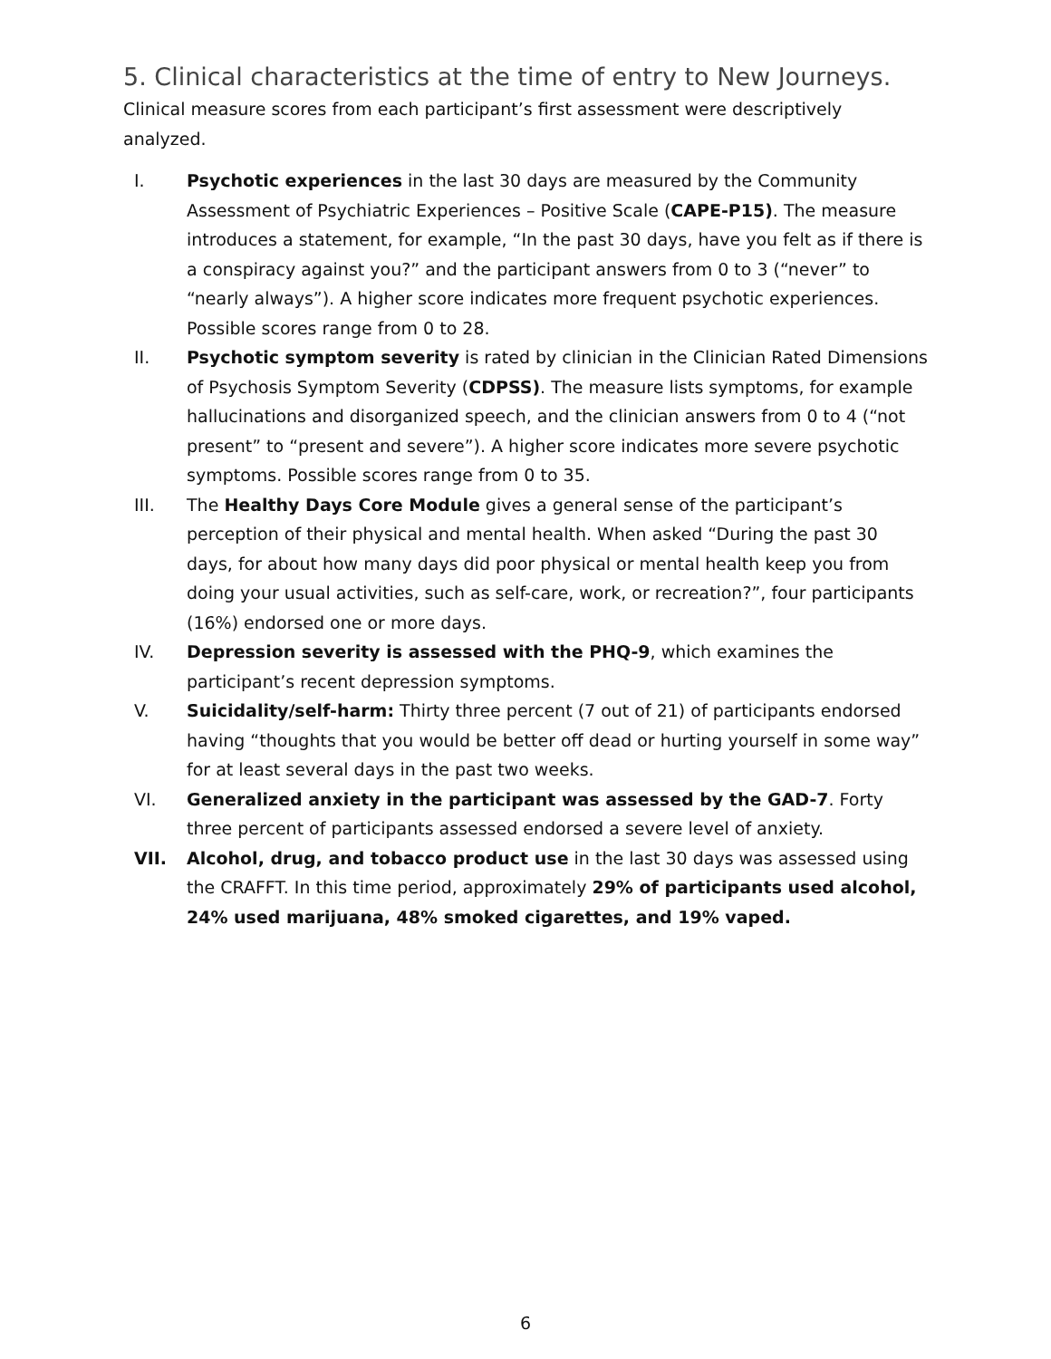5. Clinical characteristics at the time of entry to New Journeys.
Clinical measure scores from each participant’s first assessment were descriptively analyzed.
I. Psychotic experiences in the last 30 days are measured by the Community Assessment of Psychiatric Experiences – Positive Scale (CAPE-P15). The measure introduces a statement, for example, “In the past 30 days, have you felt as if there is a conspiracy against you?” and the participant answers from 0 to 3 (“never” to “nearly always”). A higher score indicates more frequent psychotic experiences. Possible scores range from 0 to 28.
II. Psychotic symptom severity is rated by clinician in the Clinician Rated Dimensions of Psychosis Symptom Severity (CDPSS). The measure lists symptoms, for example hallucinations and disorganized speech, and the clinician answers from 0 to 4 (“not present” to “present and severe”). A higher score indicates more severe psychotic symptoms. Possible scores range from 0 to 35.
III. The Healthy Days Core Module gives a general sense of the participant’s perception of their physical and mental health. When asked “During the past 30 days, for about how many days did poor physical or mental health keep you from doing your usual activities, such as self-care, work, or recreation?”, four participants (16%) endorsed one or more days.
IV. Depression severity is assessed with the PHQ-9, which examines the participant’s recent depression symptoms.
V. Suicidality/self-harm: Thirty three percent (7 out of 21) of participants endorsed having “thoughts that you would be better off dead or hurting yourself in some way” for at least several days in the past two weeks.
VI. Generalized anxiety in the participant was assessed by the GAD-7. Forty three percent of participants assessed endorsed a severe level of anxiety.
VII. Alcohol, drug, and tobacco product use in the last 30 days was assessed using the CRAFFT. In this time period, approximately 29% of participants used alcohol, 24% used marijuana, 48% smoked cigarettes, and 19% vaped.
6